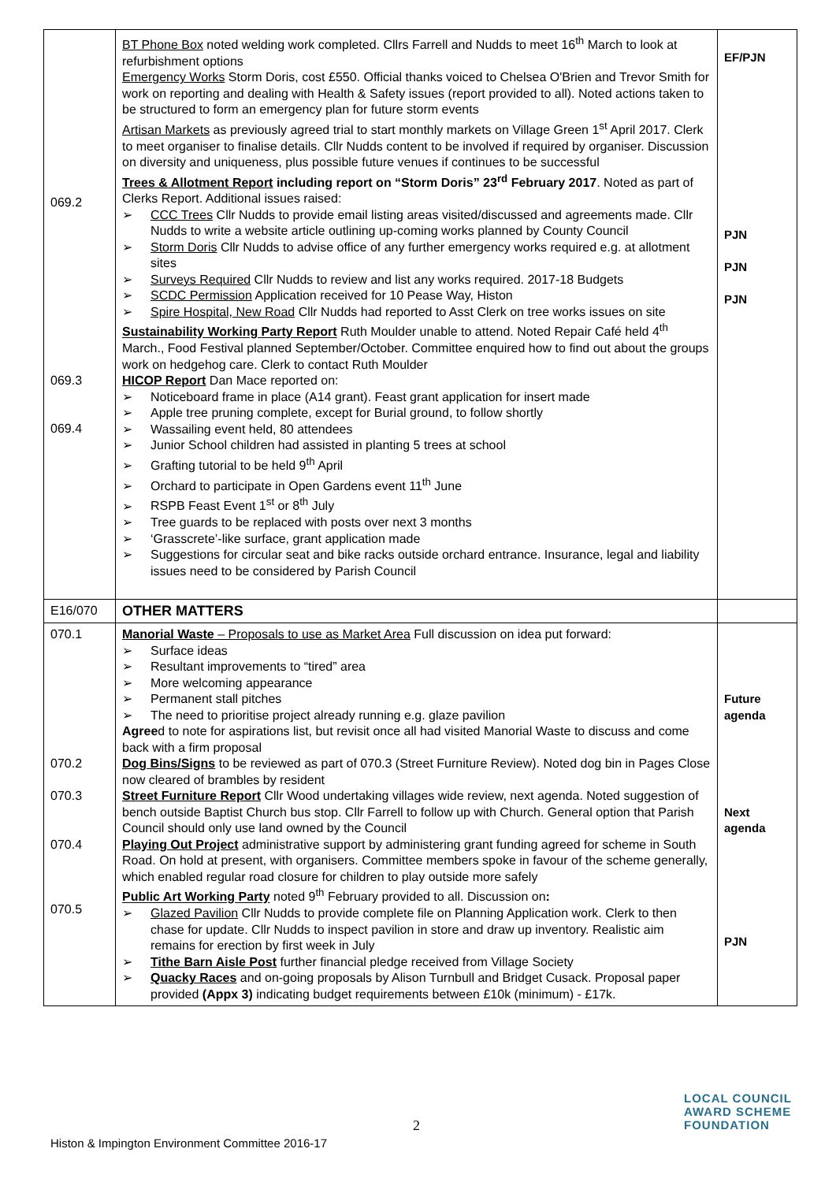| 069.2 069.3 069.4 | BT Phone Box noted welding work completed. Cllrs Farrell and Nudds to meet 16<sup>th</sup> March to look at refurbishment options Emergency Works Storm Doris, cost £550. Official thanks voiced to Chelsea O'Brien and Trevor Smith for work on reporting and dealing with Health & Safety issues (report provided to all). Noted actions taken to be structured to form an emergency plan for future storm events Artisan Markets as previously agreed trial to start monthly markets on Village Green 1<sup>st</sup> April 2017. Clerk to meet organiser to finalise details. Cllr Nudds content to be involved if required by organiser. Discussion on diversity and uniqueness, plus possible future venues if continues to be successful Trees & Allotment Report including report on “Storm Doris” 23<sup>rd</sup> February 2017 . Noted as part of Clerks Report. Additional issues raised: ➢ CCC Trees Cllr Nudds to provide email listing areas visited/discussed and agreements made. Cllr Nudds to write a website article outlining up-coming works planned by County Council ➢ Storm Doris Cllr Nudds to advise office of any further emergency works required e.g. at allotment sites ➢ Surveys Required Cllr Nudds to review and list any works required. 2017-18 Budgets ➢ SCDC Permission Application received for 10 Pease Way, Histon ➢ Spire Hospital, New Road Cllr Nudds had reported to Asst Clerk on tree works issues on site Sustainability Working Party Report Ruth Moulder unable to attend. Noted Repair Café held 4<sup>th</sup> March., Food Festival planned September/October. Committee enquired how to find out about the groups work on hedgehog care. Clerk to contact Ruth Moulder HICOP Report Dan Mace reported on: ➢ Noticeboard frame in place (A14 grant). Feast grant application for insert made ➢ Apple tree pruning complete, except for Burial ground, to follow shortly ➢ Wassailing event held, 80 attendees ➢ Junior School children had assisted in planting 5 trees at school ➢ Grafting tutorial to be held 9<sup>th</sup> April ➢ Orchard to participate in Open Gardens event 11<sup>th</sup> June ➢ RSPB Feast Event 1<sup>st</sup> or 8<sup>th</sup> July ➢ Tree guards to be replaced with posts over next 3 months ➢ ‘Grasscrete’-like surface, grant application made ➢ Suggestions for circular seat and bike racks outside orchard entrance. Insurance, legal and liability issues need to be considered by Parish Council | EF/PJN PJN PJN PJN |
| E16/070 | OTHER MATTERS | |
| 070.1 070.2 070.3 070.4 070.5 | Manorial Waste – Proposals to use as Market Area Full discussion on idea put forward: ➢ Surface ideas ➢ Resultant improvements to “tired” area ➢ More welcoming appearance ➢ Permanent stall pitches ➢ The need to prioritise project already running e.g. glaze pavilion Agree d to note for aspirations list, but revisit once all had visited Manorial Waste to discuss and come back with a firm proposal Dog Bins/Signs to be reviewed as part of 070.3 (Street Furniture Review). Noted dog bin in Pages Close now cleared of brambles by resident Street Furniture Report Cllr Wood undertaking villages wide review, next agenda. Noted suggestion of bench outside Baptist Church bus stop. Cllr Farrell to follow up with Church. General option that Parish Council should only use land owned by the Council Playing Out Project administrative support by administering grant funding agreed for scheme in South Road. On hold at present, with organisers. Committee members spoke in favour of the scheme generally, which enabled regular road closure for children to play outside more safely Public Art Working Party noted 9<sup>th</sup> February provided to all. Discussion on : ➢ Glazed Pavilion Cllr Nudds to provide complete file on Planning Application work. Clerk to then chase for update. Cllr Nudds to inspect pavilion in store and draw up inventory. Realistic aim remains for erection by first week in July ➢ Tithe Barn Aisle Post further financial pledge received from Village Society ➢ Quacky Races and on-going proposals by Alison Turnbull and Bridget Cusack. Proposal paper provided (Appx 3) indicating budget requirements between £10k (minimum) - £17k. | Future agenda Next agenda PJN |
2
Histon & Impington Environment Committee 2016-17
LOCAL COUNCIL
AWARD SCHEME
FOUNDATION